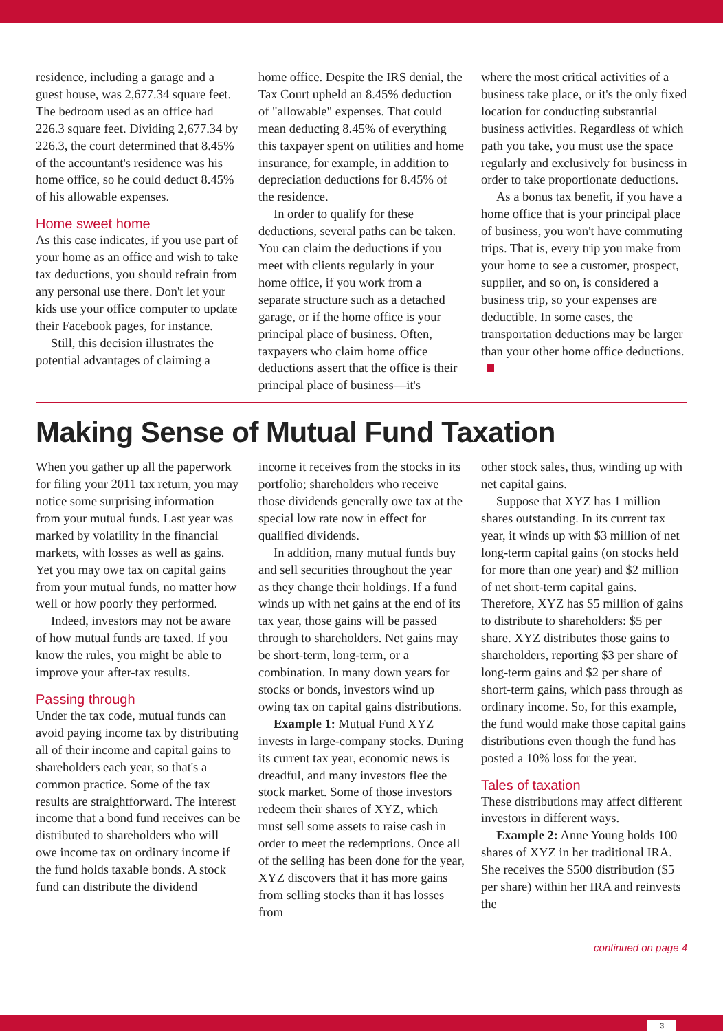residence, including a garage and a guest house, was 2,677.34 square feet. The bedroom used as an office had 226.3 square feet. Dividing 2,677.34 by 226.3, the court determined that 8.45% of the accountant's residence was his home office, so he could deduct 8.45% of his allowable expenses.
Home sweet home
As this case indicates, if you use part of your home as an office and wish to take tax deductions, you should refrain from any personal use there. Don't let your kids use your office computer to update their Facebook pages, for instance.
Still, this decision illustrates the potential advantages of claiming a
home office. Despite the IRS denial, the Tax Court upheld an 8.45% deduction of "allowable" expenses. That could mean deducting 8.45% of everything this taxpayer spent on utilities and home insurance, for example, in addition to depreciation deductions for 8.45% of the residence.
In order to qualify for these deductions, several paths can be taken. You can claim the deductions if you meet with clients regularly in your home office, if you work from a separate structure such as a detached garage, or if the home office is your principal place of business. Often, taxpayers who claim home office deductions assert that the office is their principal place of business—it's
where the most critical activities of a business take place, or it's the only fixed location for conducting substantial business activities. Regardless of which path you take, you must use the space regularly and exclusively for business in order to take proportionate deductions.
As a bonus tax benefit, if you have a home office that is your principal place of business, you won't have commuting trips. That is, every trip you make from your home to see a customer, prospect, supplier, and so on, is considered a business trip, so your expenses are deductible. In some cases, the transportation deductions may be larger than your other home office deductions.
Making Sense of Mutual Fund Taxation
When you gather up all the paperwork for filing your 2011 tax return, you may notice some surprising information from your mutual funds. Last year was marked by volatility in the financial markets, with losses as well as gains. Yet you may owe tax on capital gains from your mutual funds, no matter how well or how poorly they performed.
Indeed, investors may not be aware of how mutual funds are taxed. If you know the rules, you might be able to improve your after-tax results.
Passing through
Under the tax code, mutual funds can avoid paying income tax by distributing all of their income and capital gains to shareholders each year, so that's a common practice. Some of the tax results are straightforward. The interest income that a bond fund receives can be distributed to shareholders who will owe income tax on ordinary income if the fund holds taxable bonds. A stock fund can distribute the dividend
income it receives from the stocks in its portfolio; shareholders who receive those dividends generally owe tax at the special low rate now in effect for qualified dividends.
In addition, many mutual funds buy and sell securities throughout the year as they change their holdings. If a fund winds up with net gains at the end of its tax year, those gains will be passed through to shareholders. Net gains may be short-term, long-term, or a combination. In many down years for stocks or bonds, investors wind up owing tax on capital gains distributions.
Example 1: Mutual Fund XYZ invests in large-company stocks. During its current tax year, economic news is dreadful, and many investors flee the stock market. Some of those investors redeem their shares of XYZ, which must sell some assets to raise cash in order to meet the redemptions. Once all of the selling has been done for the year, XYZ discovers that it has more gains from selling stocks than it has losses from
other stock sales, thus, winding up with net capital gains.
Suppose that XYZ has 1 million shares outstanding. In its current tax year, it winds up with $3 million of net long-term capital gains (on stocks held for more than one year) and $2 million of net short-term capital gains. Therefore, XYZ has $5 million of gains to distribute to shareholders: $5 per share. XYZ distributes those gains to shareholders, reporting $3 per share of long-term gains and $2 per share of short-term gains, which pass through as ordinary income. So, for this example, the fund would make those capital gains distributions even though the fund has posted a 10% loss for the year.
Tales of taxation
These distributions may affect different investors in different ways.
Example 2: Anne Young holds 100 shares of XYZ in her traditional IRA. She receives the $500 distribution ($5 per share) within her IRA and reinvests the
continued on page 4
3